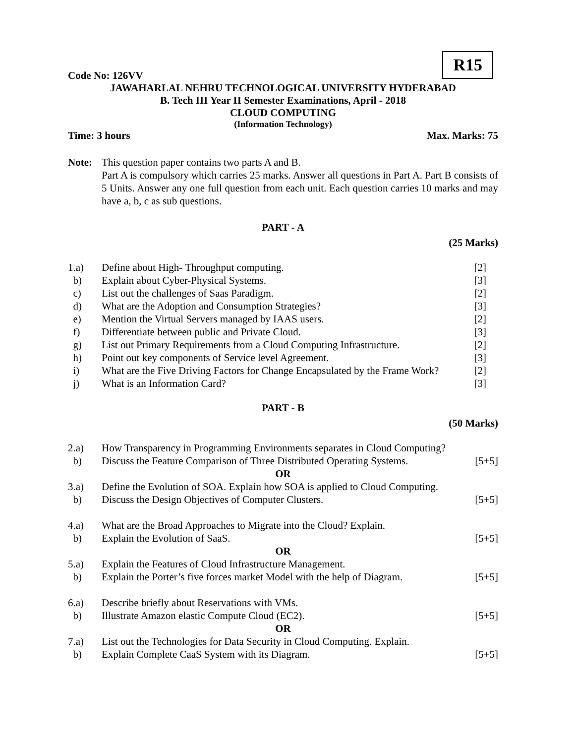R15
Code No: 126VV
JAWAHARLAL NEHRU TECHNOLOGICAL UNIVERSITY HYDERABAD
B. Tech III Year II Semester Examinations, April - 2018
CLOUD COMPUTING
(Information Technology)
Time: 3 hours Max. Marks: 75
Note: This question paper contains two parts A and B.
Part A is compulsory which carries 25 marks. Answer all questions in Part A. Part B consists of 5 Units. Answer any one full question from each unit. Each question carries 10 marks and may have a, b, c as sub questions.
PART - A
(25 Marks)
1.a) Define about High- Throughput computing. [2]
b) Explain about Cyber-Physical Systems. [3]
c) List out the challenges of Saas Paradigm. [2]
d) What are the Adoption and Consumption Strategies? [3]
e) Mention the Virtual Servers managed by IAAS users. [2]
f) Differentiate between public and Private Cloud. [3]
g) List out Primary Requirements from a Cloud Computing Infrastructure. [2]
h) Point out key components of Service level Agreement. [3]
i) What are the Five Driving Factors for Change Encapsulated by the Frame Work? [2]
j) What is an Information Card? [3]
PART - B
(50 Marks)
2.a) How Transparency in Programming Environments separates in Cloud Computing?
b) Discuss the Feature Comparison of Three Distributed Operating Systems. [5+5]
OR
3.a) Define the Evolution of SOA. Explain how SOA is applied to Cloud Computing.
b) Discuss the Design Objectives of Computer Clusters. [5+5]
4.a) What are the Broad Approaches to Migrate into the Cloud? Explain.
b) Explain the Evolution of SaaS. [5+5]
OR
5.a) Explain the Features of Cloud Infrastructure Management.
b) Explain the Porter’s five forces market Model with the help of Diagram. [5+5]
6.a) Describe briefly about Reservations with VMs.
b) Illustrate Amazon elastic Compute Cloud (EC2). [5+5]
OR
7.a) List out the Technologies for Data Security in Cloud Computing. Explain.
b) Explain Complete CaaS System with its Diagram. [5+5]